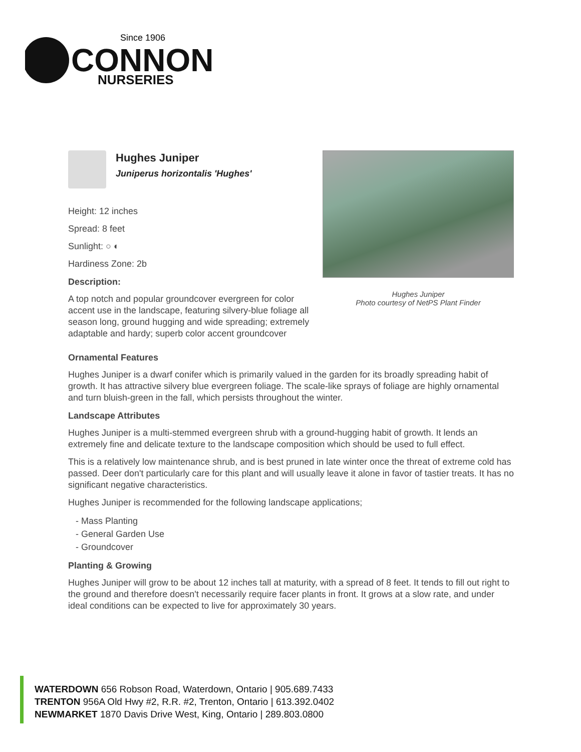Since 1906
CONNON
NURSERIES
Hughes Juniper
Juniperus horizontalis 'Hughes'
Height: 12 inches
Spread: 8 feet
Sunlight: ○ ◐
Hardiness Zone: 2b
Description:
A top notch and popular groundcover evergreen for color accent use in the landscape, featuring silvery-blue foliage all season long, ground hugging and wide spreading; extremely adaptable and hardy; superb color accent groundcover
Hughes Juniper
Photo courtesy of NetPS Plant Finder
Ornamental Features
Hughes Juniper is a dwarf conifer which is primarily valued in the garden for its broadly spreading habit of growth. It has attractive silvery blue evergreen foliage. The scale-like sprays of foliage are highly ornamental and turn bluish-green in the fall, which persists throughout the winter.
Landscape Attributes
Hughes Juniper is a multi-stemmed evergreen shrub with a ground-hugging habit of growth. It lends an extremely fine and delicate texture to the landscape composition which should be used to full effect.
This is a relatively low maintenance shrub, and is best pruned in late winter once the threat of extreme cold has passed. Deer don't particularly care for this plant and will usually leave it alone in favor of tastier treats. It has no significant negative characteristics.
Hughes Juniper is recommended for the following landscape applications;
- Mass Planting
- General Garden Use
- Groundcover
Planting & Growing
Hughes Juniper will grow to be about 12 inches tall at maturity, with a spread of 8 feet. It tends to fill out right to the ground and therefore doesn't necessarily require facer plants in front. It grows at a slow rate, and under ideal conditions can be expected to live for approximately 30 years.
WATERDOWN 656 Robson Road, Waterdown, Ontario | 905.689.7433
TRENTON 956A Old Hwy #2, R.R. #2, Trenton, Ontario | 613.392.0402
NEWMARKET 1870 Davis Drive West, King, Ontario | 289.803.0800